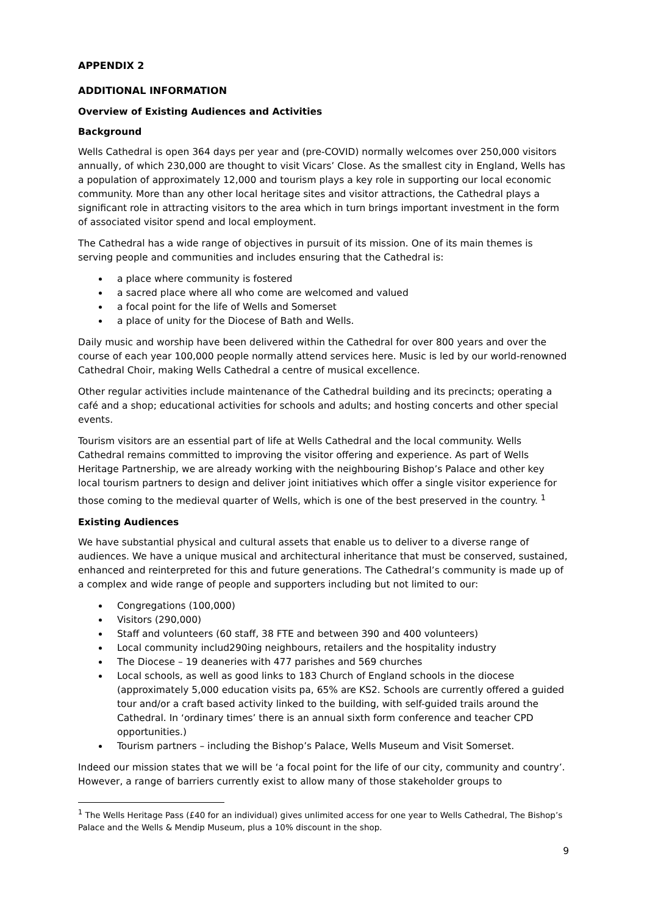APPENDIX 2
ADDITIONAL INFORMATION
Overview of Existing Audiences and Activities
Background
Wells Cathedral is open 364 days per year and (pre-COVID) normally welcomes over 250,000 visitors annually, of which 230,000 are thought to visit Vicars’ Close. As the smallest city in England, Wells has a population of approximately 12,000 and tourism plays a key role in supporting our local economic community. More than any other local heritage sites and visitor attractions, the Cathedral plays a significant role in attracting visitors to the area which in turn brings important investment in the form of associated visitor spend and local employment.
The Cathedral has a wide range of objectives in pursuit of its mission. One of its main themes is serving people and communities and includes ensuring that the Cathedral is:
a place where community is fostered
a sacred place where all who come are welcomed and valued
a focal point for the life of Wells and Somerset
a place of unity for the Diocese of Bath and Wells.
Daily music and worship have been delivered within the Cathedral for over 800 years and over the course of each year 100,000 people normally attend services here. Music is led by our world-renowned Cathedral Choir, making Wells Cathedral a centre of musical excellence.
Other regular activities include maintenance of the Cathedral building and its precincts; operating a café and a shop; educational activities for schools and adults; and hosting concerts and other special events.
Tourism visitors are an essential part of life at Wells Cathedral and the local community. Wells Cathedral remains committed to improving the visitor offering and experience. As part of Wells Heritage Partnership, we are already working with the neighbouring Bishop’s Palace and other key local tourism partners to design and deliver joint initiatives which offer a single visitor experience for those coming to the medieval quarter of Wells, which is one of the best preserved in the country. <sup>1</sup>
Existing Audiences
We have substantial physical and cultural assets that enable us to deliver to a diverse range of audiences. We have a unique musical and architectural inheritance that must be conserved, sustained, enhanced and reinterpreted for this and future generations. The Cathedral’s community is made up of a complex and wide range of people and supporters including but not limited to our:
Congregations (100,000)
Visitors (290,000)
Staff and volunteers (60 staff, 38 FTE and between 390 and 400 volunteers)
Local community includ290ing neighbours, retailers and the hospitality industry
The Diocese – 19 deaneries with 477 parishes and 569 churches
Local schools, as well as good links to 183 Church of England schools in the diocese (approximately 5,000 education visits pa, 65% are KS2. Schools are currently offered a guided tour and/or a craft based activity linked to the building, with self-guided trails around the Cathedral. In ‘ordinary times’ there is an annual sixth form conference and teacher CPD opportunities.)
Tourism partners – including the Bishop’s Palace, Wells Museum and Visit Somerset.
Indeed our mission states that we will be ‘a focal point for the life of our city, community and country’. However, a range of barriers currently exist to allow many of those stakeholder groups to
<sup>1</sup> The Wells Heritage Pass (£40 for an individual) gives unlimited access for one year to Wells Cathedral, The Bishop’s Palace and the Wells & Mendip Museum, plus a 10% discount in the shop.
9